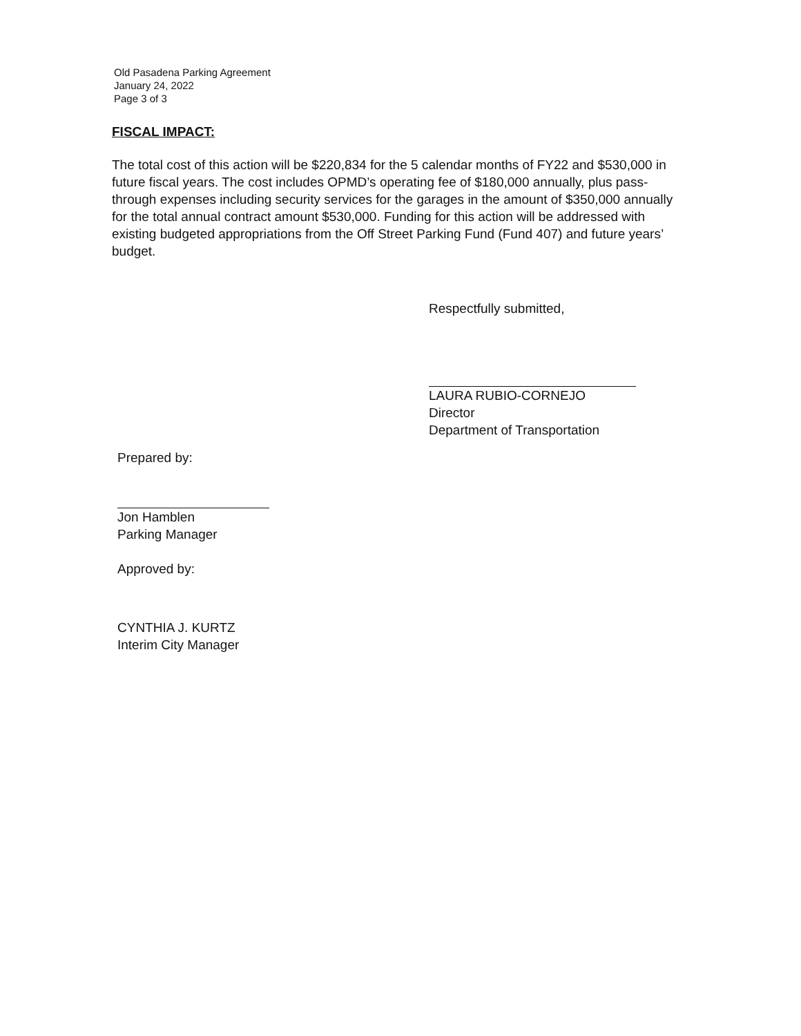Old Pasadena Parking Agreement
January 24, 2022
Page 3 of 3
FISCAL IMPACT:
The total cost of this action will be $220,834 for the 5 calendar months of FY22 and $530,000 in future fiscal years. The cost includes OPMD’s operating fee of $180,000 annually, plus pass-through expenses including security services for the garages in the amount of $350,000 annually for the total annual contract amount $530,000. Funding for this action will be addressed with existing budgeted appropriations from the Off Street Parking Fund (Fund 407) and future years’ budget.
Respectfully submitted,
LAURA RUBIO-CORNEJO
Director
Department of Transportation
Prepared by:
Jon Hamblen
Parking Manager
Approved by:
CYNTHIA J. KURTZ
Interim City Manager